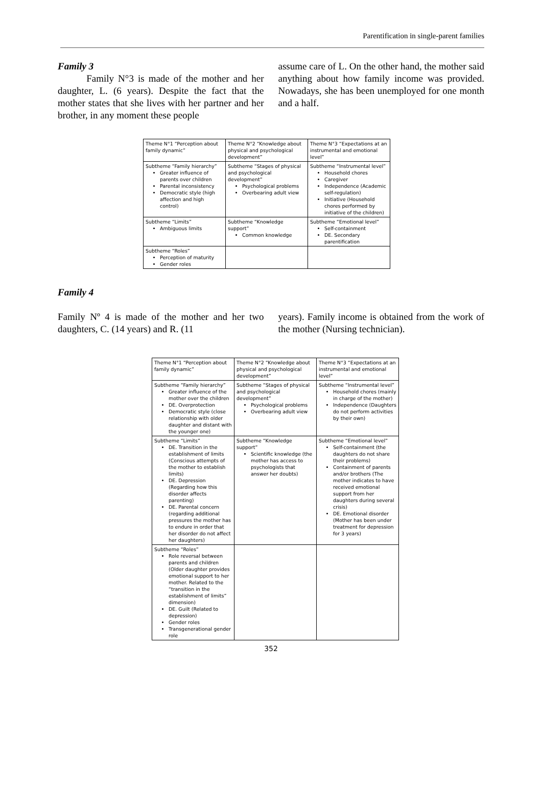Parentification in single-parent families
Family 3
Family N°3 is made of the mother and her daughter, L. (6 years). Despite the fact that the mother states that she lives with her partner and her brother, in any moment these people
assume care of L. On the other hand, the mother said anything about how family income was provided. Nowadays, she has been unemployed for one month and a half.
| Theme N°1 “Perception about family dynamic” | Theme N°2 “Knowledge about physical and psychological development” | Theme N°3 “Expectations at an instrumental and emotional level” |
| Subtheme “Family hierarchy” Greater influence of parents over children Parental inconsistency Democratic style (high affection and high control) | Subtheme “Stages of physical and psychological development” Psychological problems Overbearing adult view | Subtheme “Instrumental level” Household chores Caregiver Independence (Academic self-regulation) Initiative (Household chores performed by initiative of the children) |
| Subtheme “Limits” Ambiguous limits | Subtheme “Knowledge support” Common knowledge | Subtheme “Emotional level” Self-containment DE. Secondary parentification |
| Subtheme “Roles” Perception of maturity Gender roles | | |
Family 4
Family Nº 4 is made of the mother and her two daughters, C. (14 years) and R. (11
years). Family income is obtained from the work of the mother (Nursing technician).
| Theme N°1 “Perception about family dynamic” | Theme N°2 “Knowledge about physical and psychological development” | Theme N°3 “Expectations at an instrumental and emotional level” |
| Subtheme “Family hierarchy” Greater influence of the mother over the children DE. Overprotection Democratic style (close relationship with older daughter and distant with the younger one) | Subtheme “Stages of physical and psychological development” Psychological problems Overbearing adult view | Subtheme “Instrumental level” Household chores (mainly in charge of the mother) Independence (Daughters do not perform activities by their own) |
| Subtheme “Limits” DE. Transition in the establishment of limits (Conscious attempts of the mother to establish limits) DE. Depression (Regarding how this disorder affects parenting) DE. Parental concern (regarding additional pressures the mother has to endure in order that her disorder do not affect her daughters) | Subtheme “Knowledge support” Scientific knowledge (the mother has access to psychologists that answer her doubts) | Subtheme “Emotional level” Self-containment (the daughters do not share their problems) Containment of parents and/or brothers (The mother indicates to have received emotional support from her daughters during several crisis) DE. Emotional disorder (Mother has been under treatment for depression for 3 years) |
| Subtheme “Roles” Role reversal between parents and children (Older daughter provides emotional support to her mother. Related to the “transition in the establishment of limits” dimension) DE. Guilt (Related to depression) Gender roles Transgenerational gender role | | |
352